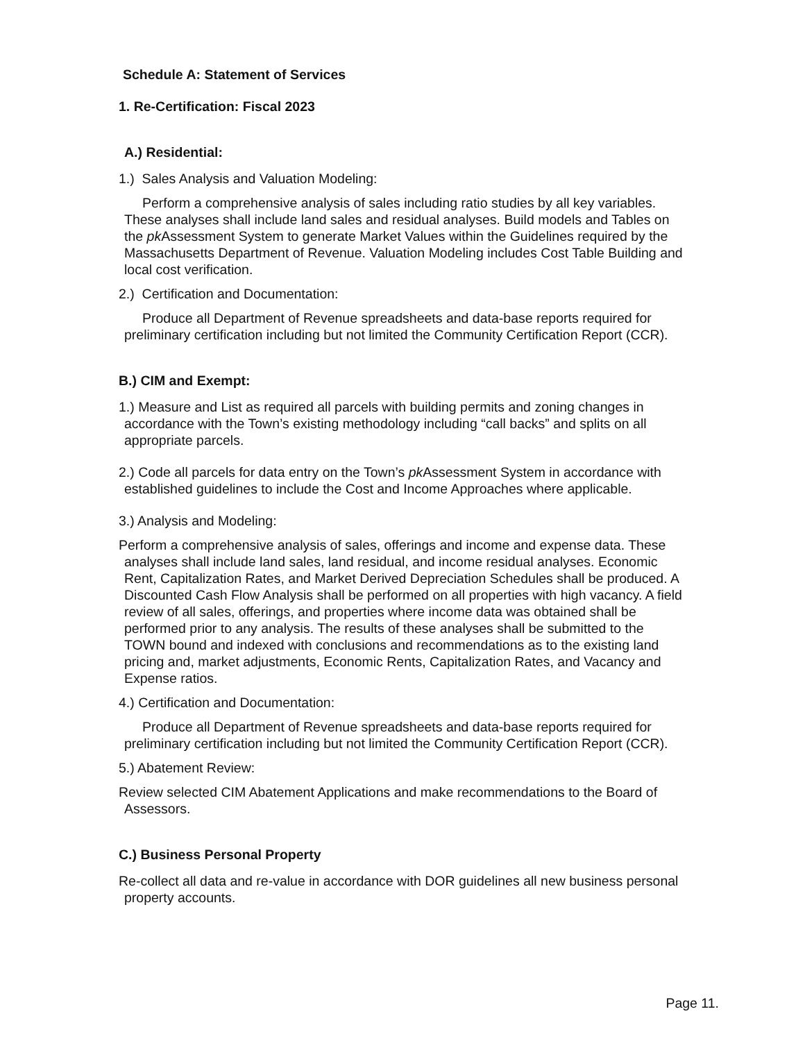Schedule A: Statement of Services
1. Re-Certification: Fiscal 2023
A.) Residential:
1.) Sales Analysis and Valuation Modeling:
Perform a comprehensive analysis of sales including ratio studies by all key variables. These analyses shall include land sales and residual analyses. Build models and Tables on the pk Assessment System to generate Market Values within the Guidelines required by the Massachusetts Department of Revenue. Valuation Modeling includes Cost Table Building and local cost verification.
2.) Certification and Documentation:
Produce all Department of Revenue spreadsheets and data-base reports required for preliminary certification including but not limited the Community Certification Report (CCR).
B.) CIM and Exempt:
1.) Measure and List as required all parcels with building permits and zoning changes in accordance with the Town’s existing methodology including “call backs” and splits on all appropriate parcels.
2.) Code all parcels for data entry on the Town’s pk Assessment System in accordance with established guidelines to include the Cost and Income Approaches where applicable.
3.) Analysis and Modeling:
Perform a comprehensive analysis of sales, offerings and income and expense data. These analyses shall include land sales, land residual, and income residual analyses. Economic Rent, Capitalization Rates, and Market Derived Depreciation Schedules shall be produced. A Discounted Cash Flow Analysis shall be performed on all properties with high vacancy. A field review of all sales, offerings, and properties where income data was obtained shall be performed prior to any analysis. The results of these analyses shall be submitted to the TOWN bound and indexed with conclusions and recommendations as to the existing land pricing and, market adjustments, Economic Rents, Capitalization Rates, and Vacancy and Expense ratios.
4.) Certification and Documentation:
Produce all Department of Revenue spreadsheets and data-base reports required for preliminary certification including but not limited the Community Certification Report (CCR).
5.) Abatement Review:
Review selected CIM Abatement Applications and make recommendations to the Board of Assessors.
C.) Business Personal Property
Re-collect all data and re-value in accordance with DOR guidelines all new business personal property accounts.
Page 11.